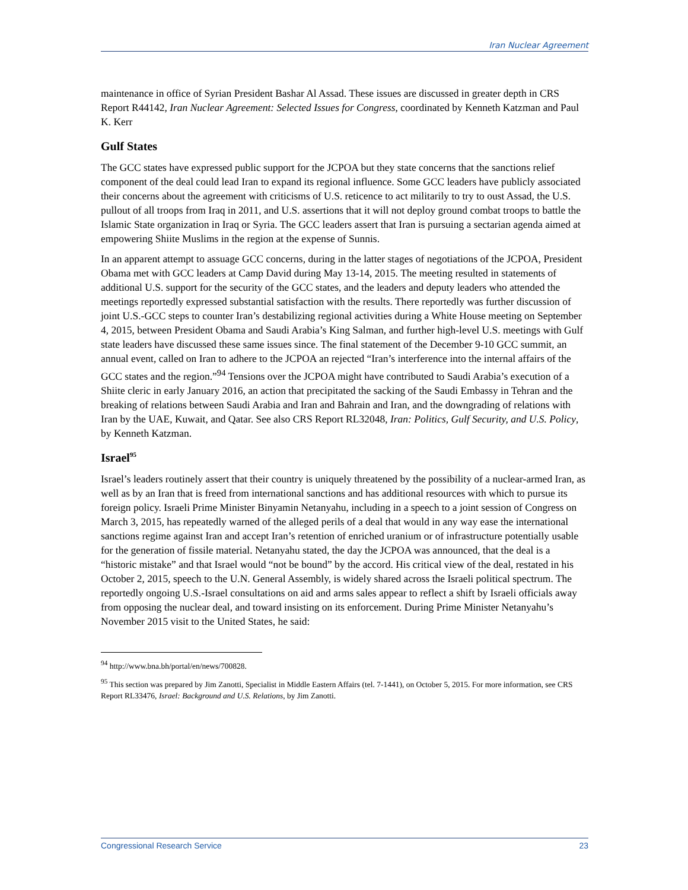Iran Nuclear Agreement
maintenance in office of Syrian President Bashar Al Assad. These issues are discussed in greater depth in CRS Report R44142, Iran Nuclear Agreement: Selected Issues for Congress, coordinated by Kenneth Katzman and Paul K. Kerr
Gulf States
The GCC states have expressed public support for the JCPOA but they state concerns that the sanctions relief component of the deal could lead Iran to expand its regional influence. Some GCC leaders have publicly associated their concerns about the agreement with criticisms of U.S. reticence to act militarily to try to oust Assad, the U.S. pullout of all troops from Iraq in 2011, and U.S. assertions that it will not deploy ground combat troops to battle the Islamic State organization in Iraq or Syria. The GCC leaders assert that Iran is pursuing a sectarian agenda aimed at empowering Shiite Muslims in the region at the expense of Sunnis.
In an apparent attempt to assuage GCC concerns, during in the latter stages of negotiations of the JCPOA, President Obama met with GCC leaders at Camp David during May 13-14, 2015. The meeting resulted in statements of additional U.S. support for the security of the GCC states, and the leaders and deputy leaders who attended the meetings reportedly expressed substantial satisfaction with the results. There reportedly was further discussion of joint U.S.-GCC steps to counter Iran’s destabilizing regional activities during a White House meeting on September 4, 2015, between President Obama and Saudi Arabia’s King Salman, and further high-level U.S. meetings with Gulf state leaders have discussed these same issues since. The final statement of the December 9-10 GCC summit, an annual event, called on Iran to adhere to the JCPOA an rejected “Iran’s interference into the internal affairs of the GCC states and the region.”<sup>94</sup> Tensions over the JCPOA might have contributed to Saudi Arabia’s execution of a Shiite cleric in early January 2016, an action that precipitated the sacking of the Saudi Embassy in Tehran and the breaking of relations between Saudi Arabia and Iran and Bahrain and Iran, and the downgrading of relations with Iran by the UAE, Kuwait, and Qatar. See also CRS Report RL32048, Iran: Politics, Gulf Security, and U.S. Policy, by Kenneth Katzman.
Israel<sup>95</sup>
Israel’s leaders routinely assert that their country is uniquely threatened by the possibility of a nuclear-armed Iran, as well as by an Iran that is freed from international sanctions and has additional resources with which to pursue its foreign policy. Israeli Prime Minister Binyamin Netanyahu, including in a speech to a joint session of Congress on March 3, 2015, has repeatedly warned of the alleged perils of a deal that would in any way ease the international sanctions regime against Iran and accept Iran’s retention of enriched uranium or of infrastructure potentially usable for the generation of fissile material. Netanyahu stated, the day the JCPOA was announced, that the deal is a “historic mistake” and that Israel would “not be bound” by the accord. His critical view of the deal, restated in his October 2, 2015, speech to the U.N. General Assembly, is widely shared across the Israeli political spectrum. The reportedly ongoing U.S.-Israel consultations on aid and arms sales appear to reflect a shift by Israeli officials away from opposing the nuclear deal, and toward insisting on its enforcement. During Prime Minister Netanyahu’s November 2015 visit to the United States, he said:
<sup>94</sup> http://www.bna.bh/portal/en/news/700828.
<sup>95</sup> This section was prepared by Jim Zanotti, Specialist in Middle Eastern Affairs (tel. 7-1441), on October 5, 2015. For more information, see CRS Report RL33476, Israel: Background and U.S. Relations, by Jim Zanotti.
Congressional Research Service 23